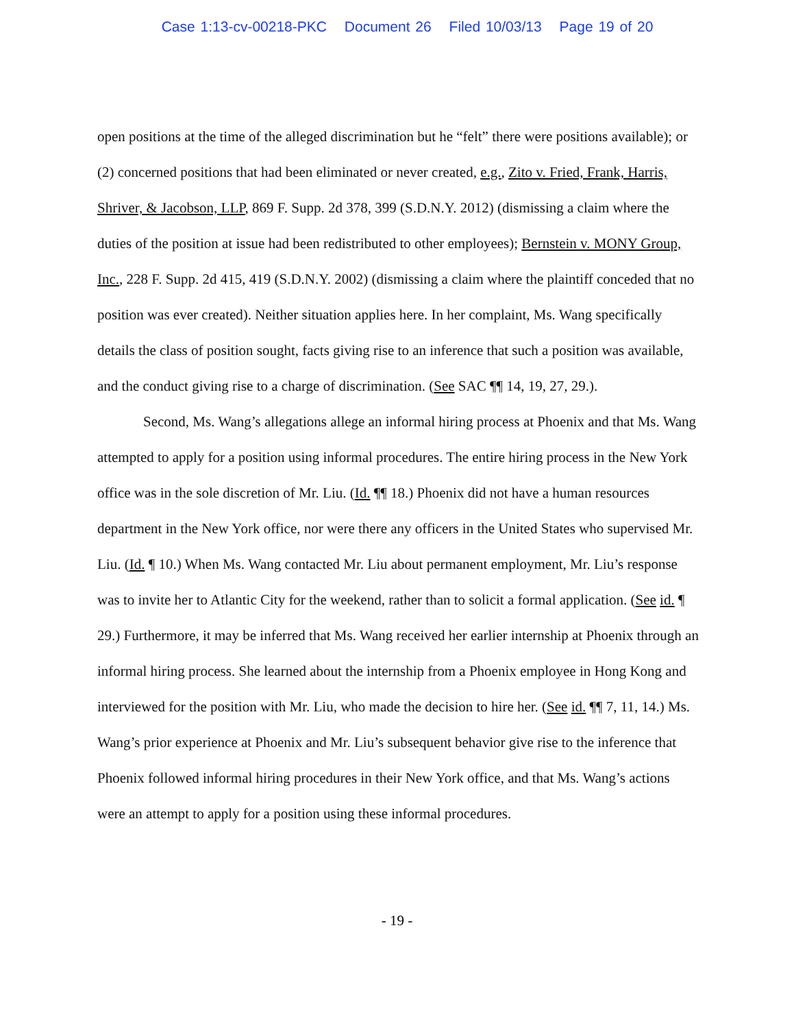Case 1:13-cv-00218-PKC Document 26 Filed 10/03/13 Page 19 of 20
open positions at the time of the alleged discrimination but he “felt” there were positions available); or (2) concerned positions that had been eliminated or never created, e.g., Zito v. Fried, Frank, Harris, Shriver, & Jacobson, LLP, 869 F. Supp. 2d 378, 399 (S.D.N.Y. 2012) (dismissing a claim where the duties of the position at issue had been redistributed to other employees); Bernstein v. MONY Group, Inc., 228 F. Supp. 2d 415, 419 (S.D.N.Y. 2002) (dismissing a claim where the plaintiff conceded that no position was ever created). Neither situation applies here. In her complaint, Ms. Wang specifically details the class of position sought, facts giving rise to an inference that such a position was available, and the conduct giving rise to a charge of discrimination. (See SAC ¶¶ 14, 19, 27, 29.).
Second, Ms. Wang’s allegations allege an informal hiring process at Phoenix and that Ms. Wang attempted to apply for a position using informal procedures. The entire hiring process in the New York office was in the sole discretion of Mr. Liu. (Id. ¶¶ 18.) Phoenix did not have a human resources department in the New York office, nor were there any officers in the United States who supervised Mr. Liu. (Id. ¶ 10.) When Ms. Wang contacted Mr. Liu about permanent employment, Mr. Liu’s response was to invite her to Atlantic City for the weekend, rather than to solicit a formal application. (See id. ¶ 29.) Furthermore, it may be inferred that Ms. Wang received her earlier internship at Phoenix through an informal hiring process. She learned about the internship from a Phoenix employee in Hong Kong and interviewed for the position with Mr. Liu, who made the decision to hire her. (See id. ¶¶ 7, 11, 14.) Ms. Wang’s prior experience at Phoenix and Mr. Liu’s subsequent behavior give rise to the inference that Phoenix followed informal hiring procedures in their New York office, and that Ms. Wang’s actions were an attempt to apply for a position using these informal procedures.
- 19 -